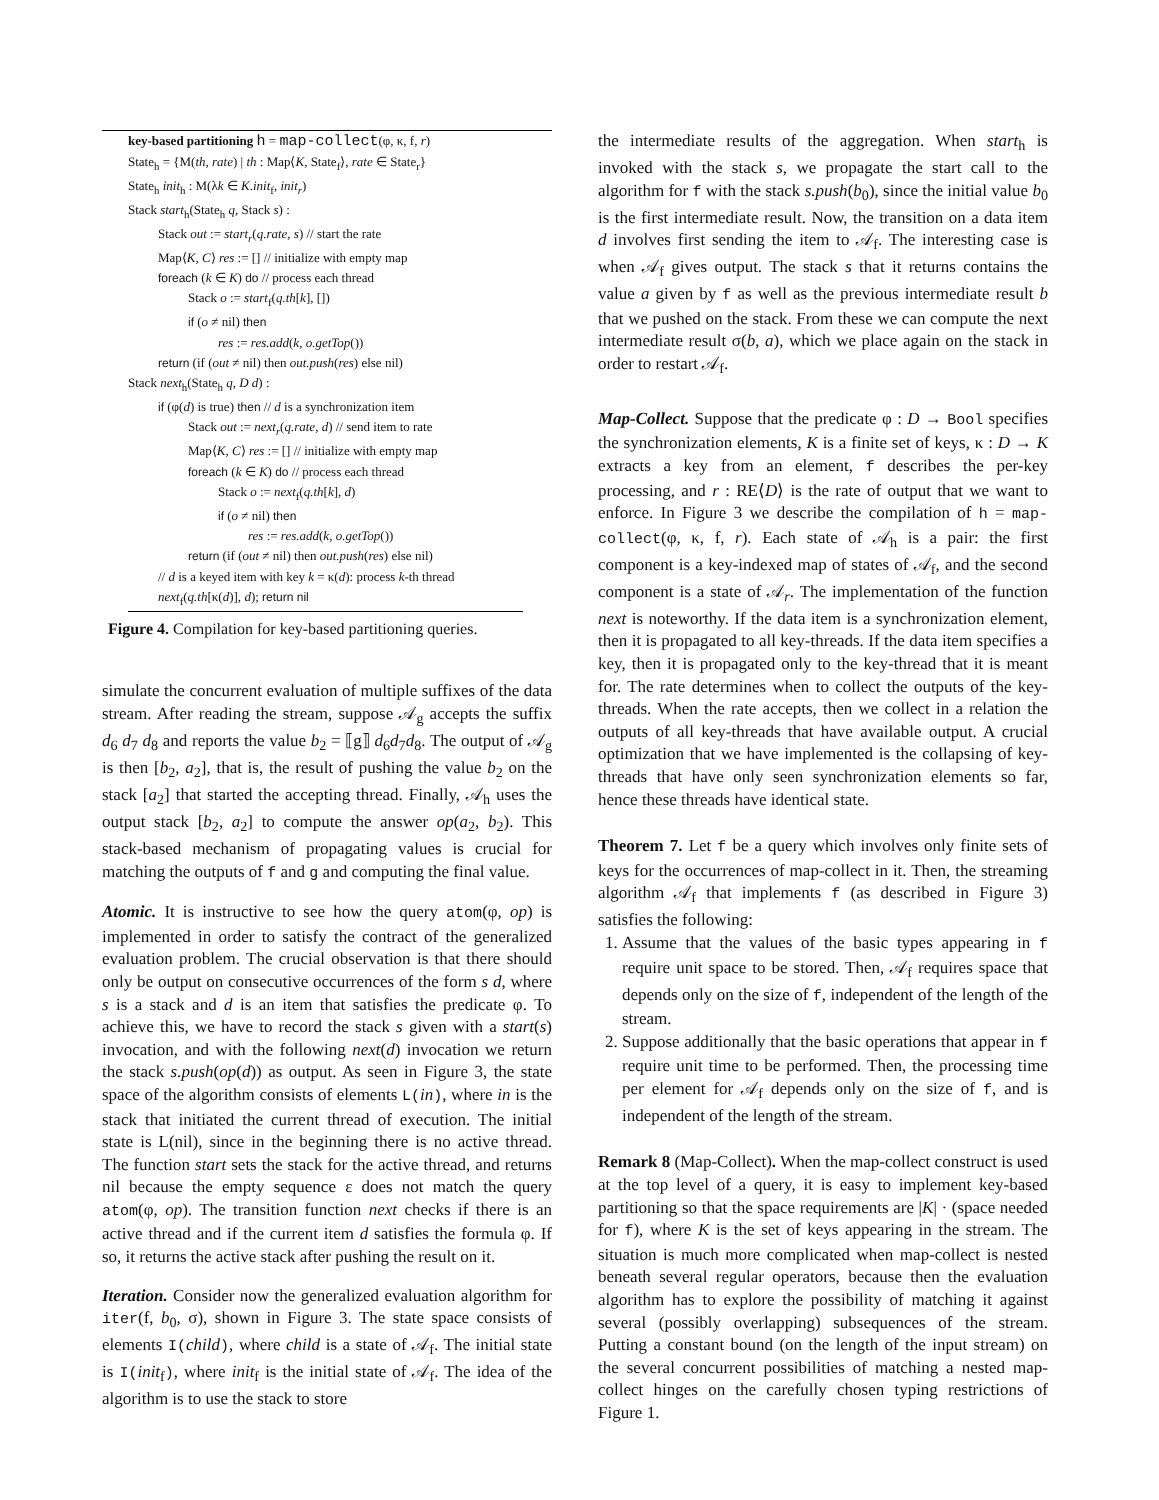key-based partitioning h = map-collect(φ, κ, f, r)
State<sub>h</sub> = {M(th, rate) | th : Map⟨K, State<sub>f</sub>⟩, rate ∈ State<sub>r</sub>}
State<sub>h</sub> init<sub>h</sub> : M(λk ∈ K.init<sub>f</sub>, init<sub>r</sub>)
Stack start<sub>h</sub>(State<sub>h</sub> q, Stack s) :
Stack out := start<sub>r</sub>(q.rate, s) // start the rate
Map⟨K, C⟩ res := [] // initialize with empty map
foreach (k ∈ K) do // process each thread
Stack o := start<sub>f</sub>(q.th[k], [])
if (o ≠ nil) then
res := res.add(k, o.getTop())
return (if (out ≠ nil) then out.push(res) else nil)
Stack next<sub>h</sub>(State<sub>h</sub> q, D d) :
if (φ(d) is true) then // d is a synchronization item
Stack out := next<sub>r</sub>(q.rate, d) // send item to rate
Map⟨K, C⟩ res := [] // initialize with empty map
foreach (k ∈ K) do // process each thread
Stack o := next<sub>f</sub>(q.th[k], d)
if (o ≠ nil) then
res := res.add(k, o.getTop())
return (if (out ≠ nil) then out.push(res) else nil)
// d is a keyed item with key k = κ(d): process k-th thread
next<sub>f</sub>(q.th[κ(d)], d); return nil
Figure 4. Compilation for key-based partitioning queries.
simulate the concurrent evaluation of multiple suffixes of the data stream. After reading the stream, suppose 𝒜<sub>g</sub> accepts the suffix d<sub>6</sub> d<sub>7</sub> d<sub>8</sub> and reports the value b<sub>2</sub> = ⟦g⟧ d<sub>6</sub>d<sub>7</sub>d<sub>8</sub>. The output of 𝒜<sub>g</sub> is then [b<sub>2</sub>, a<sub>2</sub>], that is, the result of pushing the value b<sub>2</sub> on the stack [a<sub>2</sub>] that started the accepting thread. Finally, 𝒜<sub>h</sub> uses the output stack [b<sub>2</sub>, a<sub>2</sub>] to compute the answer op(a<sub>2</sub>, b<sub>2</sub>). This stack-based mechanism of propagating values is crucial for matching the outputs of f and g and computing the final value.
Atomic. It is instructive to see how the query atom(φ, op) is implemented in order to satisfy the contract of the generalized evaluation problem. The crucial observation is that there should only be output on consecutive occurrences of the form s d, where s is a stack and d is an item that satisfies the predicate φ. To achieve this, we have to record the stack s given with a start(s) invocation, and with the following next(d) invocation we return the stack s.push(op(d)) as output. As seen in Figure 3, the state space of the algorithm consists of elements L(in), where in is the stack that initiated the current thread of execution. The initial state is L(nil), since in the beginning there is no active thread. The function start sets the stack for the active thread, and returns nil because the empty sequence ε does not match the query atom(φ, op). The transition function next checks if there is an active thread and if the current item d satisfies the formula φ. If so, it returns the active stack after pushing the result on it.
Iteration. Consider now the generalized evaluation algorithm for iter(f, b<sub>0</sub>, σ), shown in Figure 3. The state space consists of elements I(child), where child is a state of 𝒜<sub>f</sub>. The initial state is I(init<sub>f</sub>), where init<sub>f</sub> is the initial state of 𝒜<sub>f</sub>. The idea of the algorithm is to use the stack to store
the intermediate results of the aggregation. When start<sub>h</sub> is invoked with the stack s, we propagate the start call to the algorithm for f with the stack s.push(b<sub>0</sub>), since the initial value b<sub>0</sub> is the first intermediate result. Now, the transition on a data item d involves first sending the item to 𝒜<sub>f</sub>. The interesting case is when 𝒜<sub>f</sub> gives output. The stack s that it returns contains the value a given by f as well as the previous intermediate result b that we pushed on the stack. From these we can compute the next intermediate result σ(b, a), which we place again on the stack in order to restart 𝒜<sub>f</sub>.
Map-Collect. Suppose that the predicate φ : D → Bool specifies the synchronization elements, K is a finite set of keys, κ : D → K extracts a key from an element, f describes the per-key processing, and r : RE⟨D⟩ is the rate of output that we want to enforce. In Figure 3 we describe the compilation of h = map-collect(φ, κ, f, r). Each state of 𝒜<sub>h</sub> is a pair: the first component is a key-indexed map of states of 𝒜<sub>f</sub>, and the second component is a state of 𝒜<sub>r</sub>. The implementation of the function next is noteworthy. If the data item is a synchronization element, then it is propagated to all key-threads. If the data item specifies a key, then it is propagated only to the key-thread that it is meant for. The rate determines when to collect the outputs of the key-threads. When the rate accepts, then we collect in a relation the outputs of all key-threads that have available output. A crucial optimization that we have implemented is the collapsing of key-threads that have only seen synchronization elements so far, hence these threads have identical state.
Theorem 7. Let f be a query which involves only finite sets of keys for the occurrences of map-collect in it. Then, the streaming algorithm 𝒜<sub>f</sub> that implements f (as described in Figure 3) satisfies the following:
1. Assume that the values of the basic types appearing in f require unit space to be stored. Then, 𝒜<sub>f</sub> requires space that depends only on the size of f, independent of the length of the stream.
2. Suppose additionally that the basic operations that appear in f require unit time to be performed. Then, the processing time per element for 𝒜<sub>f</sub> depends only on the size of f, and is independent of the length of the stream.
Remark 8 (Map-Collect). When the map-collect construct is used at the top level of a query, it is easy to implement key-based partitioning so that the space requirements are |K| · (space needed for f), where K is the set of keys appearing in the stream. The situation is much more complicated when map-collect is nested beneath several regular operators, because then the evaluation algorithm has to explore the possibility of matching it against several (possibly overlapping) subsequences of the stream. Putting a constant bound (on the length of the input stream) on the several concurrent possibilities of matching a nested map-collect hinges on the carefully chosen typing restrictions of Figure 1.